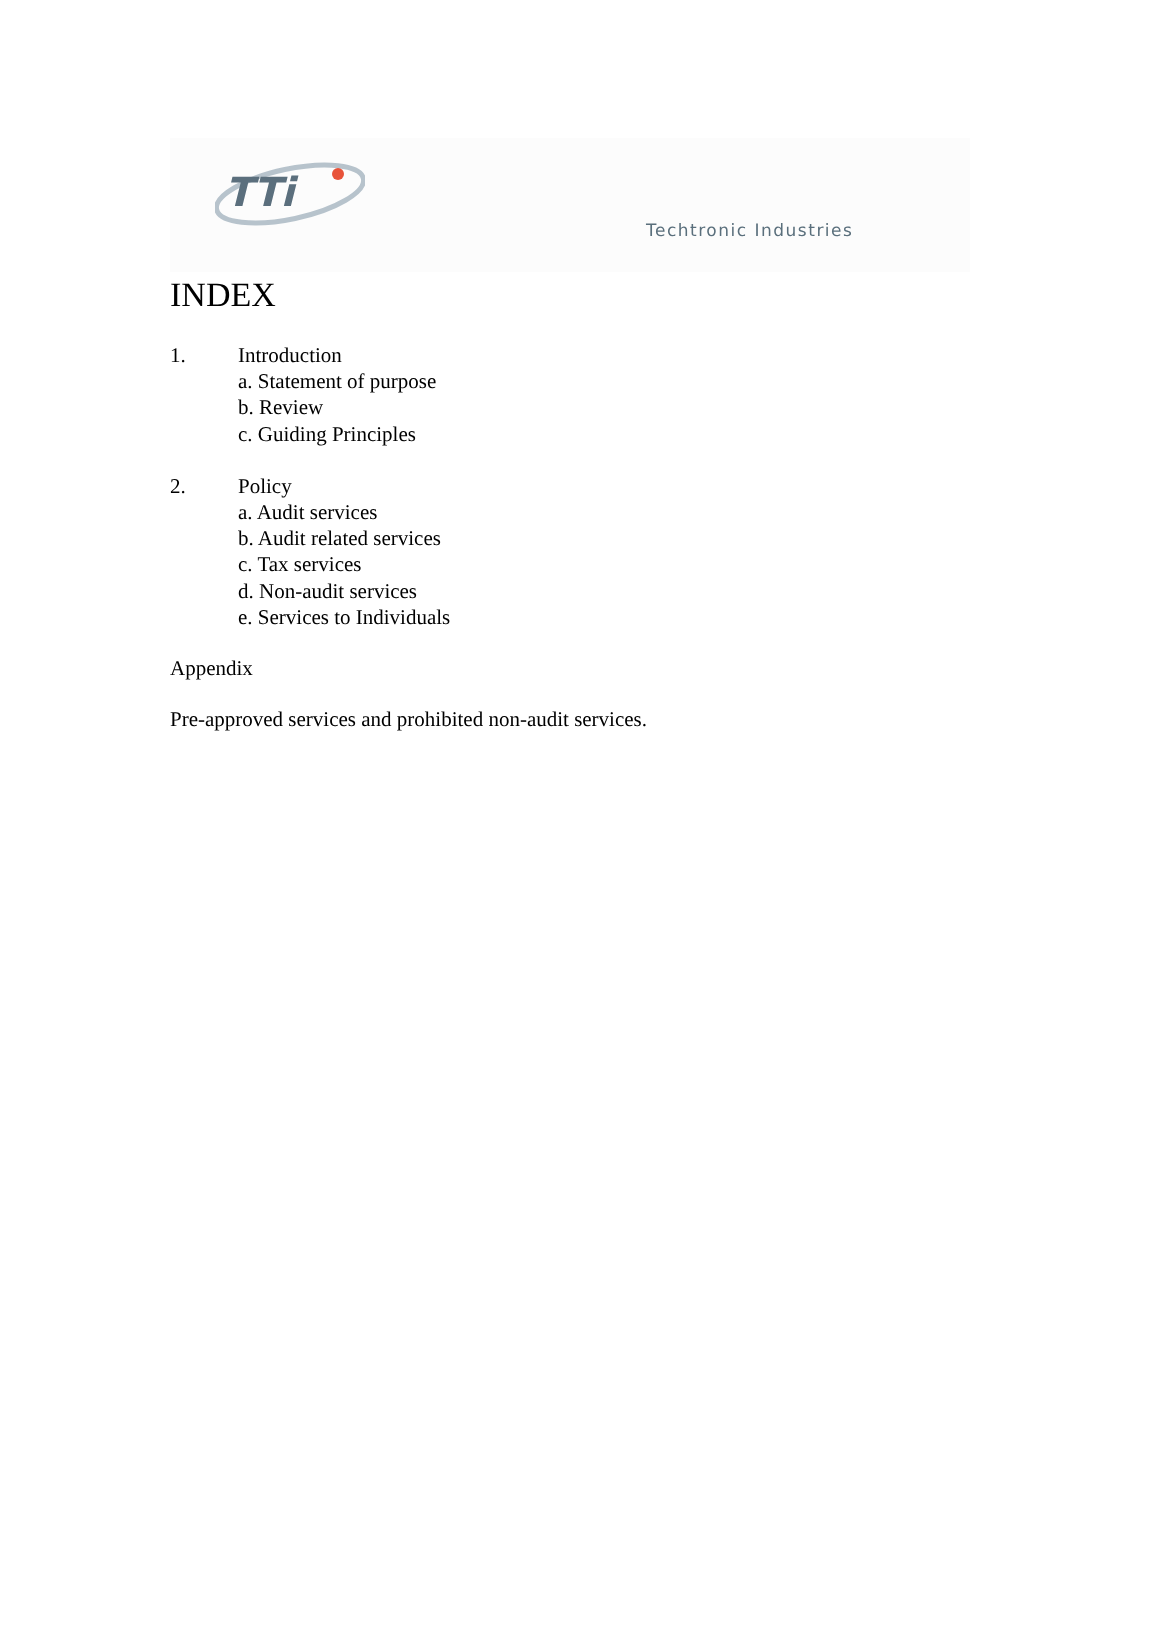TTi
Techtronic Industries
INDEX
1. Introduction
a. Statement of purpose
b. Review
c. Guiding Principles
2. Policy
a. Audit services
b. Audit related services
c. Tax services
d. Non-audit services
e. Services to Individuals
Appendix
Pre-approved services and prohibited non-audit services.